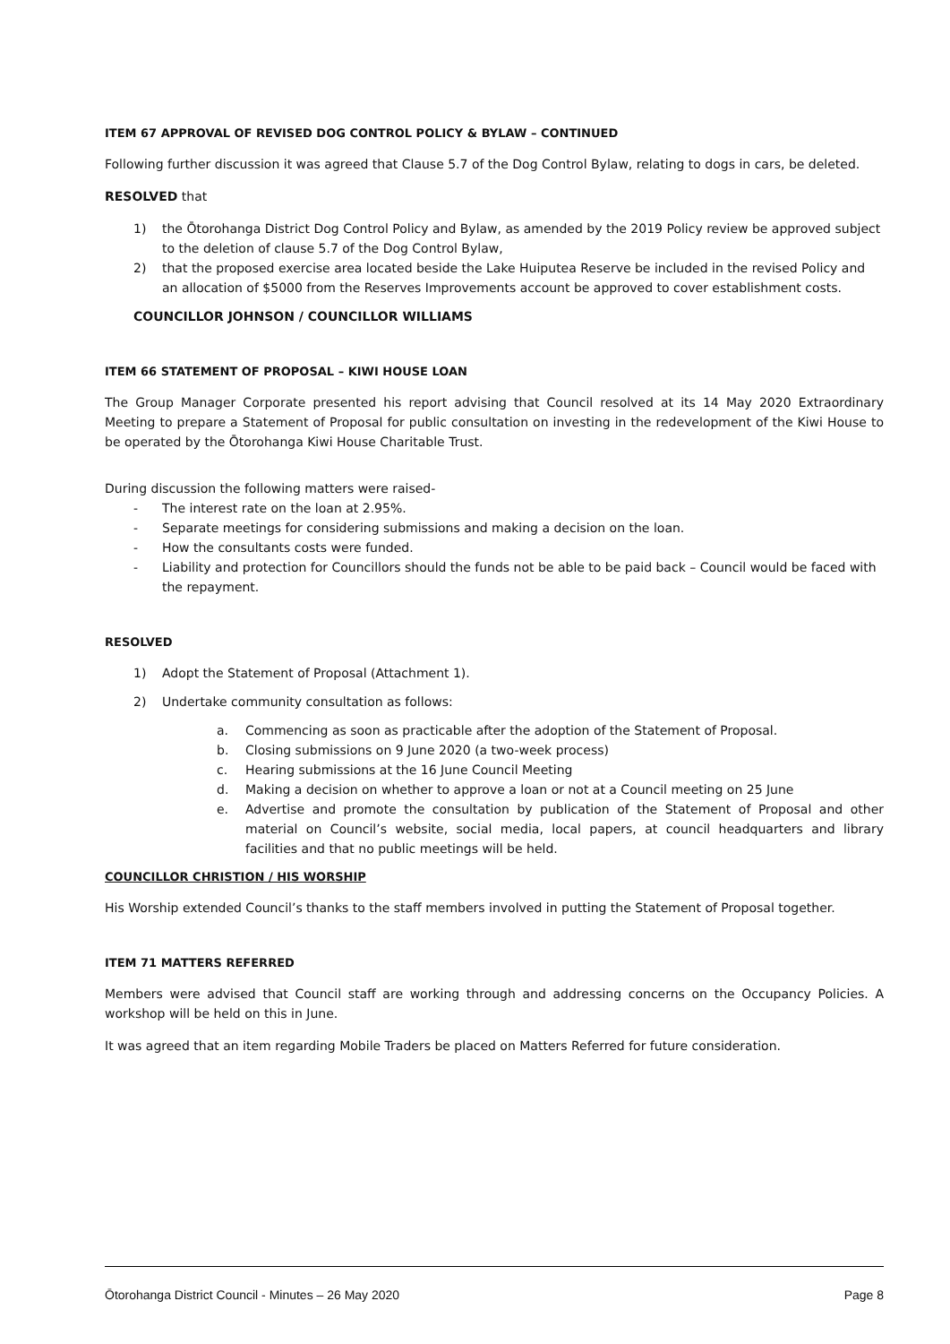ITEM 67 APPROVAL OF REVISED DOG CONTROL POLICY & BYLAW – CONTINUED
Following further discussion it was agreed that Clause 5.7 of the Dog Control Bylaw, relating to dogs in cars, be deleted.
RESOLVED that
1) the Ōtorohanga District Dog Control Policy and Bylaw, as amended by the 2019 Policy review be approved subject to the deletion of clause 5.7 of the Dog Control Bylaw,
2) that the proposed exercise area located beside the Lake Huiputea Reserve be included in the revised Policy and an allocation of $5000 from the Reserves Improvements account be approved to cover establishment costs.
COUNCILLOR JOHNSON / COUNCILLOR WILLIAMS
ITEM 66 STATEMENT OF PROPOSAL – KIWI HOUSE LOAN
The Group Manager Corporate presented his report advising that Council resolved at its 14 May 2020 Extraordinary Meeting to prepare a Statement of Proposal for public consultation on investing in the redevelopment of the Kiwi House to be operated by the Ōtorohanga Kiwi House Charitable Trust.
During discussion the following matters were raised-
- The interest rate on the loan at 2.95%.
- Separate meetings for considering submissions and making a decision on the loan.
- How the consultants costs were funded.
- Liability and protection for Councillors should the funds not be able to be paid back – Council would be faced with the repayment.
RESOLVED
1) Adopt the Statement of Proposal (Attachment 1).
2) Undertake community consultation as follows:
a. Commencing as soon as practicable after the adoption of the Statement of Proposal.
b. Closing submissions on 9 June 2020 (a two-week process)
c. Hearing submissions at the 16 June Council Meeting
d. Making a decision on whether to approve a loan or not at a Council meeting on 25 June
e. Advertise and promote the consultation by publication of the Statement of Proposal and other material on Council’s website, social media, local papers, at council headquarters and library facilities and that no public meetings will be held.
COUNCILLOR CHRISTION / HIS WORSHIP
His Worship extended Council’s thanks to the staff members involved in putting the Statement of Proposal together.
ITEM 71 MATTERS REFERRED
Members were advised that Council staff are working through and addressing concerns on the Occupancy Policies. A workshop will be held on this in June.
It was agreed that an item regarding Mobile Traders be placed on Matters Referred for future consideration.
Ōtorohanga District Council - Minutes – 26 May 2020 Page 8